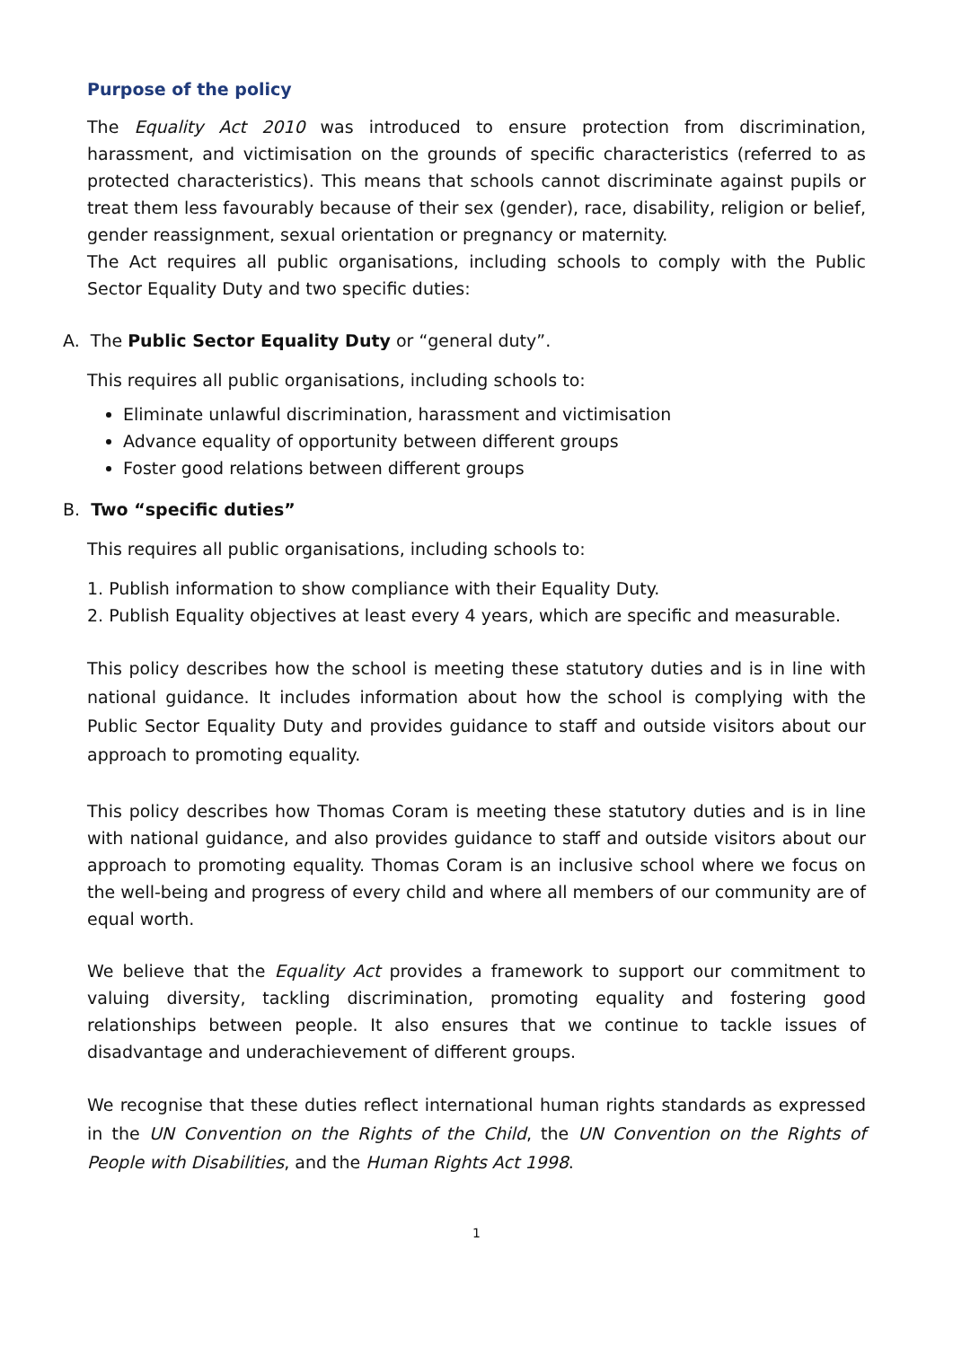Purpose of the policy
The Equality Act 2010 was introduced to ensure protection from discrimination, harassment, and victimisation on the grounds of specific characteristics (referred to as protected characteristics). This means that schools cannot discriminate against pupils or treat them less favourably because of their sex (gender), race, disability, religion or belief, gender reassignment, sexual orientation or pregnancy or maternity.
The Act requires all public organisations, including schools to comply with the Public Sector Equality Duty and two specific duties:
A. The Public Sector Equality Duty or “general duty”.
This requires all public organisations, including schools to:
Eliminate unlawful discrimination, harassment and victimisation
Advance equality of opportunity between different groups
Foster good relations between different groups
B. Two “specific duties”
This requires all public organisations, including schools to:
1. Publish information to show compliance with their Equality Duty.
2. Publish Equality objectives at least every 4 years, which are specific and measurable.
This policy describes how the school is meeting these statutory duties and is in line with national guidance. It includes information about how the school is complying with the Public Sector Equality Duty and provides guidance to staff and outside visitors about our approach to promoting equality.
This policy describes how Thomas Coram is meeting these statutory duties and is in line with national guidance, and also provides guidance to staff and outside visitors about our approach to promoting equality. Thomas Coram is an inclusive school where we focus on the well-being and progress of every child and where all members of our community are of equal worth.
We believe that the Equality Act provides a framework to support our commitment to valuing diversity, tackling discrimination, promoting equality and fostering good relationships between people. It also ensures that we continue to tackle issues of disadvantage and underachievement of different groups.
We recognise that these duties reflect international human rights standards as expressed in the UN Convention on the Rights of the Child, the UN Convention on the Rights of People with Disabilities, and the Human Rights Act 1998.
1